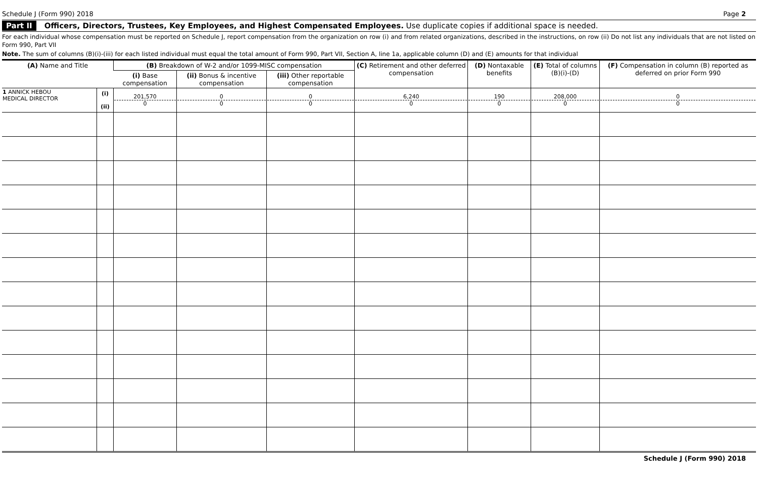Schedule J (Form 990) 2018 Page 2
Part II Officers, Directors, Trustees, Key Employees, and Highest Compensated Employees. Use duplicate copies if additional space is needed.
For each individual whose compensation must be reported on Schedule J, report compensation from the organization on row (i) and from related organizations, described in the instructions, on row (ii) Do not list any individuals that are not listed on Form 990, Part VII
Note. The sum of columns (B)(i)-(iii) for each listed individual must equal the total amount of Form 990, Part VII, Section A, line 1a, applicable column (D) and (E) amounts for that individual
| (A) Name and Title | | (B) Breakdown of W-2 and/or 1099-MISC compensation | | | (C) Retirement and other deferred compensation | (D) Nontaxable benefits | (E) Total of columns (B)(i)-(D) | (F) Compensation in column (B) reported as deferred on prior Form 990 |
| --- | --- | --- | --- | --- | --- | --- | --- | --- |
| | | (i) Base compensation | (ii) Bonus & incentive compensation | (iii) Other reportable compensation | | | | |
| 1 ANNICK HEBOU MEDICAL DIRECTOR | (i) (ii) | 201,570 0 | 0 0 | 0 0 | 6,240 0 | 190 0 | 208,000 0 | 0 0 |
Schedule J (Form 990) 2018